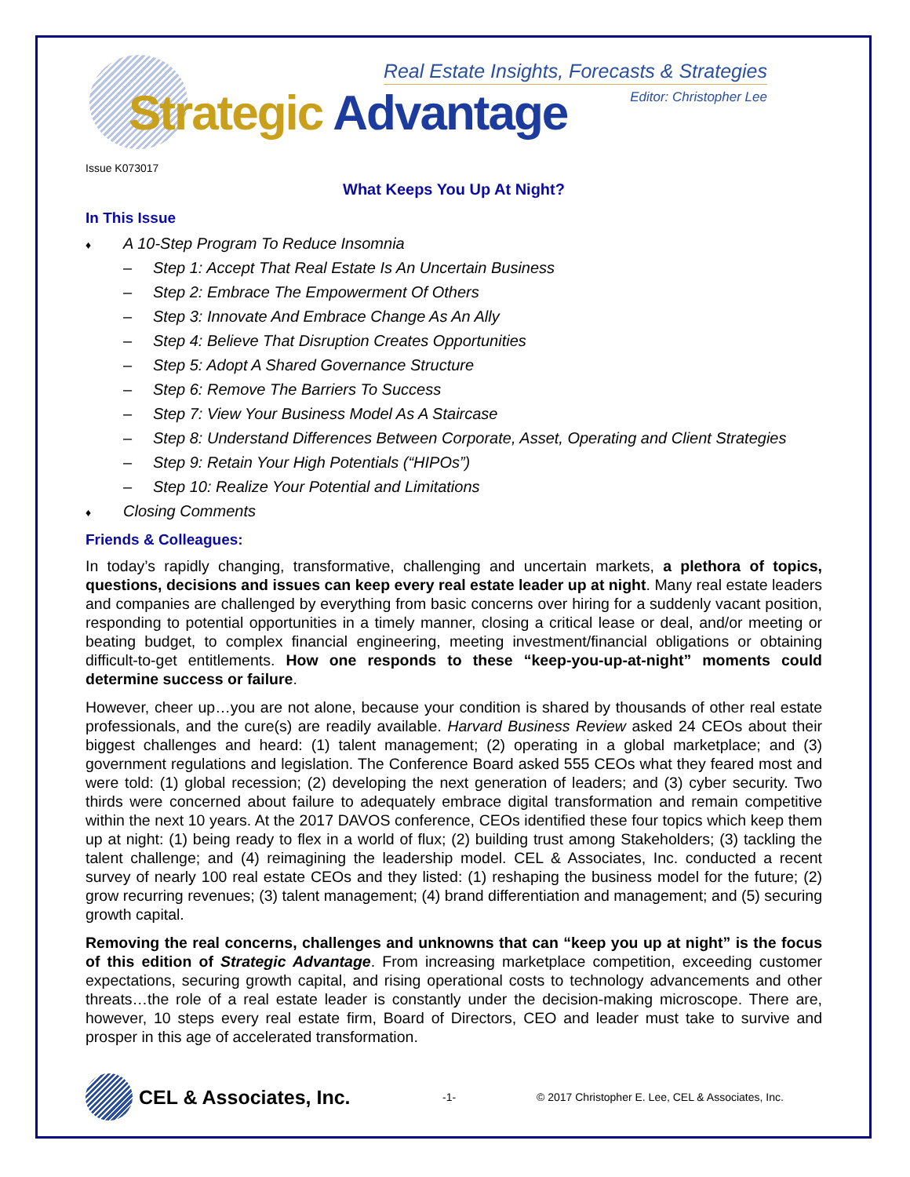Real Estate Insights, Forecasts & Strategies
Strategic Advantage Editor: Christopher Lee
Issue K073017
What Keeps You Up At Night?
In This Issue
♦ A 10-Step Program To Reduce Insomnia
– Step 1: Accept That Real Estate Is An Uncertain Business
– Step 2: Embrace The Empowerment Of Others
– Step 3: Innovate And Embrace Change As An Ally
– Step 4: Believe That Disruption Creates Opportunities
– Step 5: Adopt A Shared Governance Structure
– Step 6: Remove The Barriers To Success
– Step 7: View Your Business Model As A Staircase
– Step 8: Understand Differences Between Corporate, Asset, Operating and Client Strategies
– Step 9: Retain Your High Potentials (“HIPOs”)
– Step 10: Realize Your Potential and Limitations
♦ Closing Comments
Friends & Colleagues:
In today’s rapidly changing, transformative, challenging and uncertain markets, a plethora of topics, questions, decisions and issues can keep every real estate leader up at night. Many real estate leaders and companies are challenged by everything from basic concerns over hiring for a suddenly vacant position, responding to potential opportunities in a timely manner, closing a critical lease or deal, and/or meeting or beating budget, to complex financial engineering, meeting investment/financial obligations or obtaining difficult-to-get entitlements. How one responds to these “keep-you-up-at-night” moments could determine success or failure.
However, cheer up…you are not alone, because your condition is shared by thousands of other real estate professionals, and the cure(s) are readily available. Harvard Business Review asked 24 CEOs about their biggest challenges and heard: (1) talent management; (2) operating in a global marketplace; and (3) government regulations and legislation. The Conference Board asked 555 CEOs what they feared most and were told: (1) global recession; (2) developing the next generation of leaders; and (3) cyber security. Two thirds were concerned about failure to adequately embrace digital transformation and remain competitive within the next 10 years. At the 2017 DAVOS conference, CEOs identified these four topics which keep them up at night: (1) being ready to flex in a world of flux; (2) building trust among Stakeholders; (3) tackling the talent challenge; and (4) reimagining the leadership model. CEL & Associates, Inc. conducted a recent survey of nearly 100 real estate CEOs and they listed: (1) reshaping the business model for the future; (2) grow recurring revenues; (3) talent management; (4) brand differentiation and management; and (5) securing growth capital.
Removing the real concerns, challenges and unknowns that can “keep you up at night” is the focus of this edition of Strategic Advantage. From increasing marketplace competition, exceeding customer expectations, securing growth capital, and rising operational costs to technology advancements and other threats…the role of a real estate leader is constantly under the decision-making microscope. There are, however, 10 steps every real estate firm, Board of Directors, CEO and leader must take to survive and prosper in this age of accelerated transformation.
CEL & Associates, Inc.
-1-
© 2017 Christopher E. Lee, CEL & Associates, Inc.